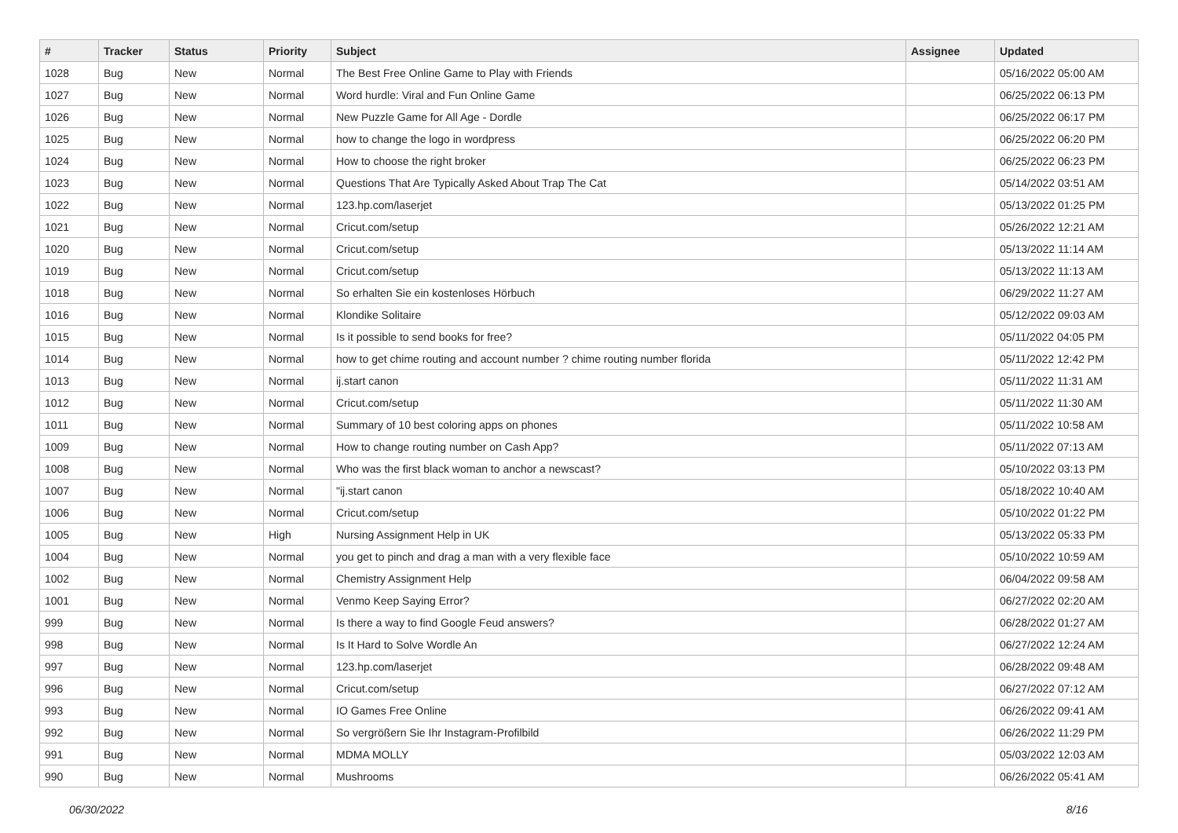| # | Tracker | Status | Priority | Subject | Assignee | Updated |
| --- | --- | --- | --- | --- | --- | --- |
| 1028 | Bug | New | Normal | The Best Free Online Game to Play with Friends | | 05/16/2022 05:00 AM |
| 1027 | Bug | New | Normal | Word hurdle: Viral and Fun Online Game | | 06/25/2022 06:13 PM |
| 1026 | Bug | New | Normal | New Puzzle Game for All Age - Dordle | | 06/25/2022 06:17 PM |
| 1025 | Bug | New | Normal | how to change the logo in wordpress | | 06/25/2022 06:20 PM |
| 1024 | Bug | New | Normal | How to choose the right broker | | 06/25/2022 06:23 PM |
| 1023 | Bug | New | Normal | Questions That Are Typically Asked About Trap The Cat | | 05/14/2022 03:51 AM |
| 1022 | Bug | New | Normal | 123.hp.com/laserjet | | 05/13/2022 01:25 PM |
| 1021 | Bug | New | Normal | Cricut.com/setup | | 05/26/2022 12:21 AM |
| 1020 | Bug | New | Normal | Cricut.com/setup | | 05/13/2022 11:14 AM |
| 1019 | Bug | New | Normal | Cricut.com/setup | | 05/13/2022 11:13 AM |
| 1018 | Bug | New | Normal | So erhalten Sie ein kostenloses Hörbuch | | 06/29/2022 11:27 AM |
| 1016 | Bug | New | Normal | Klondike Solitaire | | 05/12/2022 09:03 AM |
| 1015 | Bug | New | Normal | Is it possible to send books for free? | | 05/11/2022 04:05 PM |
| 1014 | Bug | New | Normal | how to get chime routing and account number ? chime routing number florida | | 05/11/2022 12:42 PM |
| 1013 | Bug | New | Normal | ij.start canon | | 05/11/2022 11:31 AM |
| 1012 | Bug | New | Normal | Cricut.com/setup | | 05/11/2022 11:30 AM |
| 1011 | Bug | New | Normal | Summary of 10 best coloring apps on phones | | 05/11/2022 10:58 AM |
| 1009 | Bug | New | Normal | How to change routing number on Cash App? | | 05/11/2022 07:13 AM |
| 1008 | Bug | New | Normal | Who was the first black woman to anchor a newscast? | | 05/10/2022 03:13 PM |
| 1007 | Bug | New | Normal | "ij.start canon | | 05/18/2022 10:40 AM |
| 1006 | Bug | New | Normal | Cricut.com/setup | | 05/10/2022 01:22 PM |
| 1005 | Bug | New | High | Nursing Assignment Help in UK | | 05/13/2022 05:33 PM |
| 1004 | Bug | New | Normal | you get to pinch and drag a man with a very flexible face | | 05/10/2022 10:59 AM |
| 1002 | Bug | New | Normal | Chemistry Assignment Help | | 06/04/2022 09:58 AM |
| 1001 | Bug | New | Normal | Venmo Keep Saying Error? | | 06/27/2022 02:20 AM |
| 999 | Bug | New | Normal | Is there a way to find Google Feud answers? | | 06/28/2022 01:27 AM |
| 998 | Bug | New | Normal | Is It Hard to Solve Wordle An | | 06/27/2022 12:24 AM |
| 997 | Bug | New | Normal | 123.hp.com/laserjet | | 06/28/2022 09:48 AM |
| 996 | Bug | New | Normal | Cricut.com/setup | | 06/27/2022 07:12 AM |
| 993 | Bug | New | Normal | IO Games Free Online | | 06/26/2022 09:41 AM |
| 992 | Bug | New | Normal | So vergrößern Sie Ihr Instagram-Profilbild | | 06/26/2022 11:29 PM |
| 991 | Bug | New | Normal | MDMA MOLLY | | 05/03/2022 12:03 AM |
| 990 | Bug | New | Normal | Mushrooms | | 06/26/2022 05:41 AM |
06/30/2022 8/16